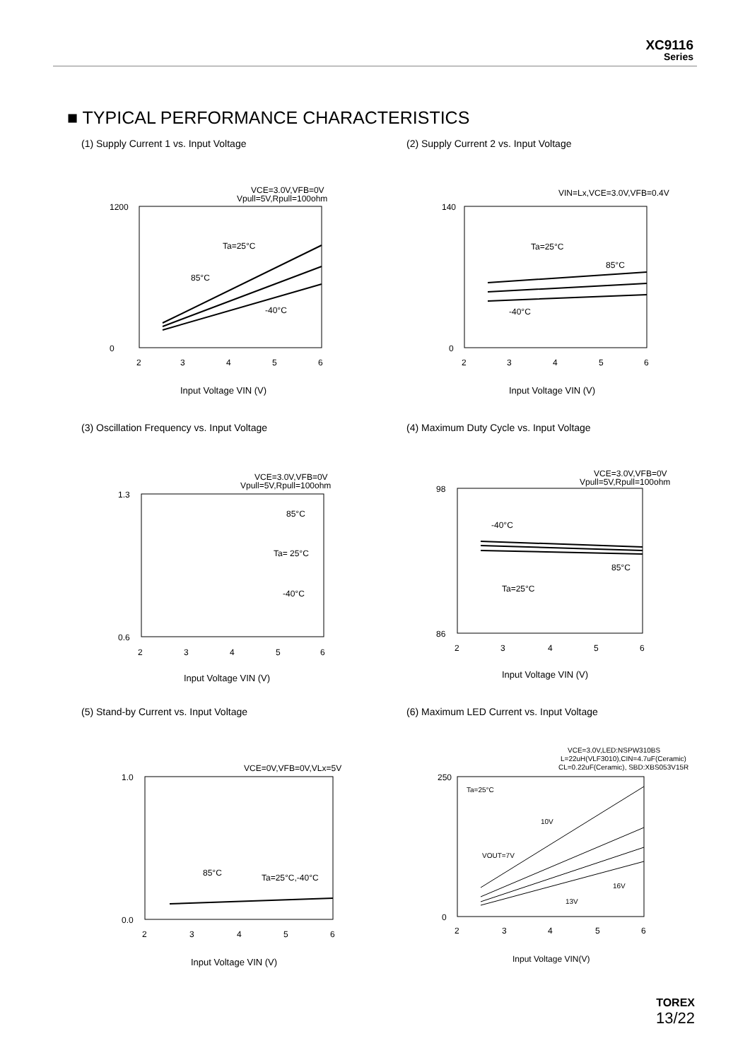XC9116
Series
■ TYPICAL PERFORMANCE CHARACTERISTICS
(1) Supply Current 1 vs. Input Voltage
VCE=3.0V,VFB=0V
Vpull=5V,Rpull=100ohm
Ta=25°C
85°C
-40°C
1200
0
2
3
4
5
6
Input Voltage VIN (V)
(2) Supply Current 2 vs. Input Voltage
VIN=Lx,VCE=3.0V,VFB=0.4V
Ta=25°C
85°C
-40°C
140
0
2
3
4
5
6
Input Voltage VIN (V)
(3) Oscillation Frequency vs. Input Voltage
VCE=3.0V,VFB=0V
Vpull=5V,Rpull=100ohm
85°C
Ta= 25°C
-40°C
1.3
0.6
2
3
4
5
6
Input Voltage VIN (V)
(4) Maximum Duty Cycle vs. Input Voltage
VCE=3.0V,VFB=0V
Vpull=5V,Rpull=100ohm
-40°C
85°C
Ta=25°C
98
86
2
3
4
5
6
Input Voltage VIN (V)
(5) Stand-by Current vs. Input Voltage
VCE=0V,VFB=0V,VLx=5V
85°C
Ta=25°C,-40°C
1.0
0.0
2
3
4
5
6
Input Voltage VIN (V)
(6) Maximum LED Current vs. Input Voltage
VCE=3.0V,LED:NSPW310BS
L=22uH(VLF3010),CIN=4.7uF(Ceramic)
CL=0.22uF(Ceramic), SBD:XBS053V15R
Ta=25°C
10V
VOUT=7V
16V
13V
250
0
2
3
4
5
6
Input Voltage VIN(V)
TOREX
13/22